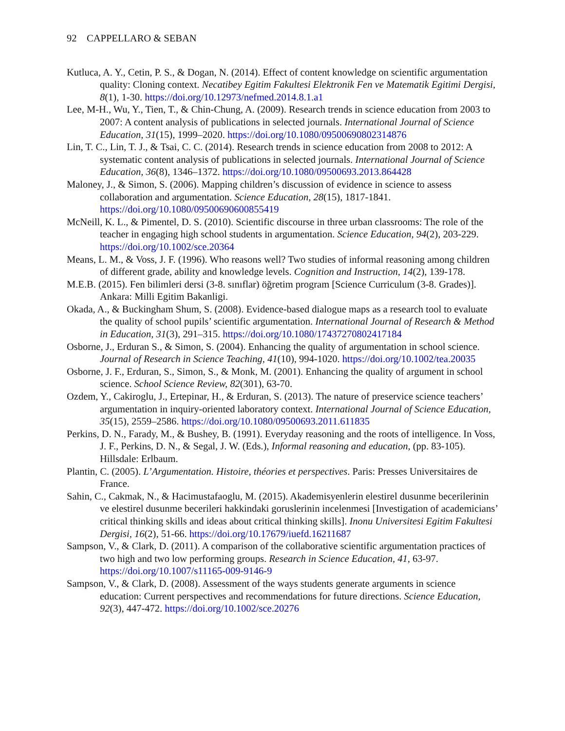92 CAPPELLARO & SEBAN
Kutluca, A. Y., Cetin, P. S., & Dogan, N. (2014). Effect of content knowledge on scientific argumentation quality: Cloning context. Necatibey Egitim Fakultesi Elektronik Fen ve Matematik Egitimi Dergisi, 8(1), 1-30. https://doi.org/10.12973/nefmed.2014.8.1.a1
Lee, M-H., Wu, Y., Tien, T., & Chin-Chung, A. (2009). Research trends in science education from 2003 to 2007: A content analysis of publications in selected journals. International Journal of Science Education, 31(15), 1999–2020. https://doi.org/10.1080/09500690802314876
Lin, T. C., Lin, T. J., & Tsai, C. C. (2014). Research trends in science education from 2008 to 2012: A systematic content analysis of publications in selected journals. International Journal of Science Education, 36(8), 1346–1372. https://doi.org/10.1080/09500693.2013.864428
Maloney, J., & Simon, S. (2006). Mapping children’s discussion of evidence in science to assess collaboration and argumentation. Science Education, 28(15), 1817-1841. https://doi.org/10.1080/09500690600855419
McNeill, K. L., & Pimentel, D. S. (2010). Scientific discourse in three urban classrooms: The role of the teacher in engaging high school students in argumentation. Science Education, 94(2), 203-229. https://doi.org/10.1002/sce.20364
Means, L. M., & Voss, J. F. (1996). Who reasons well? Two studies of informal reasoning among children of different grade, ability and knowledge levels. Cognition and Instruction, 14(2), 139-178.
M.E.B. (2015). Fen bilimleri dersi (3-8. sınıflar) öğretim program [Science Curriculum (3-8. Grades)]. Ankara: Milli Egitim Bakanligi.
Okada, A., & Buckingham Shum, S. (2008). Evidence-based dialogue maps as a research tool to evaluate the quality of school pupils’ scientific argumentation. International Journal of Research & Method in Education, 31(3), 291–315. https://doi.org/10.1080/17437270802417184
Osborne, J., Erduran S., & Simon, S. (2004). Enhancing the quality of argumentation in school science. Journal of Research in Science Teaching, 41(10), 994-1020. https://doi.org/10.1002/tea.20035
Osborne, J. F., Erduran, S., Simon, S., & Monk, M. (2001). Enhancing the quality of argument in school science. School Science Review, 82(301), 63-70.
Ozdem, Y., Cakiroglu, J., Ertepinar, H., & Erduran, S. (2013). The nature of preservice science teachers’ argumentation in inquiry-oriented laboratory context. International Journal of Science Education, 35(15), 2559–2586. https://doi.org/10.1080/09500693.2011.611835
Perkins, D. N., Farady, M., & Bushey, B. (1991). Everyday reasoning and the roots of intelligence. In Voss, J. F., Perkins, D. N., & Segal, J. W. (Eds.), Informal reasoning and education, (pp. 83-105). Hillsdale: Erlbaum.
Plantin, C. (2005). L’Argumentation. Histoire, théories et perspectives. Paris: Presses Universitaires de France.
Sahin, C., Cakmak, N., & Hacimustafaoglu, M. (2015). Akademisyenlerin elestirel dusunme becerilerinin ve elestirel dusunme becerileri hakkindaki goruslerinin incelenmesi [Investigation of academicians’ critical thinking skills and ideas about critical thinking skills]. Inonu Universitesi Egitim Fakultesi Dergisi, 16(2), 51-66. https://doi.org/10.17679/iuefd.16211687
Sampson, V., & Clark, D. (2011). A comparison of the collaborative scientific argumentation practices of two high and two low performing groups. Research in Science Education, 41, 63-97. https://doi.org/10.1007/s11165-009-9146-9
Sampson, V., & Clark, D. (2008). Assessment of the ways students generate arguments in science education: Current perspectives and recommendations for future directions. Science Education, 92(3), 447-472. https://doi.org/10.1002/sce.20276